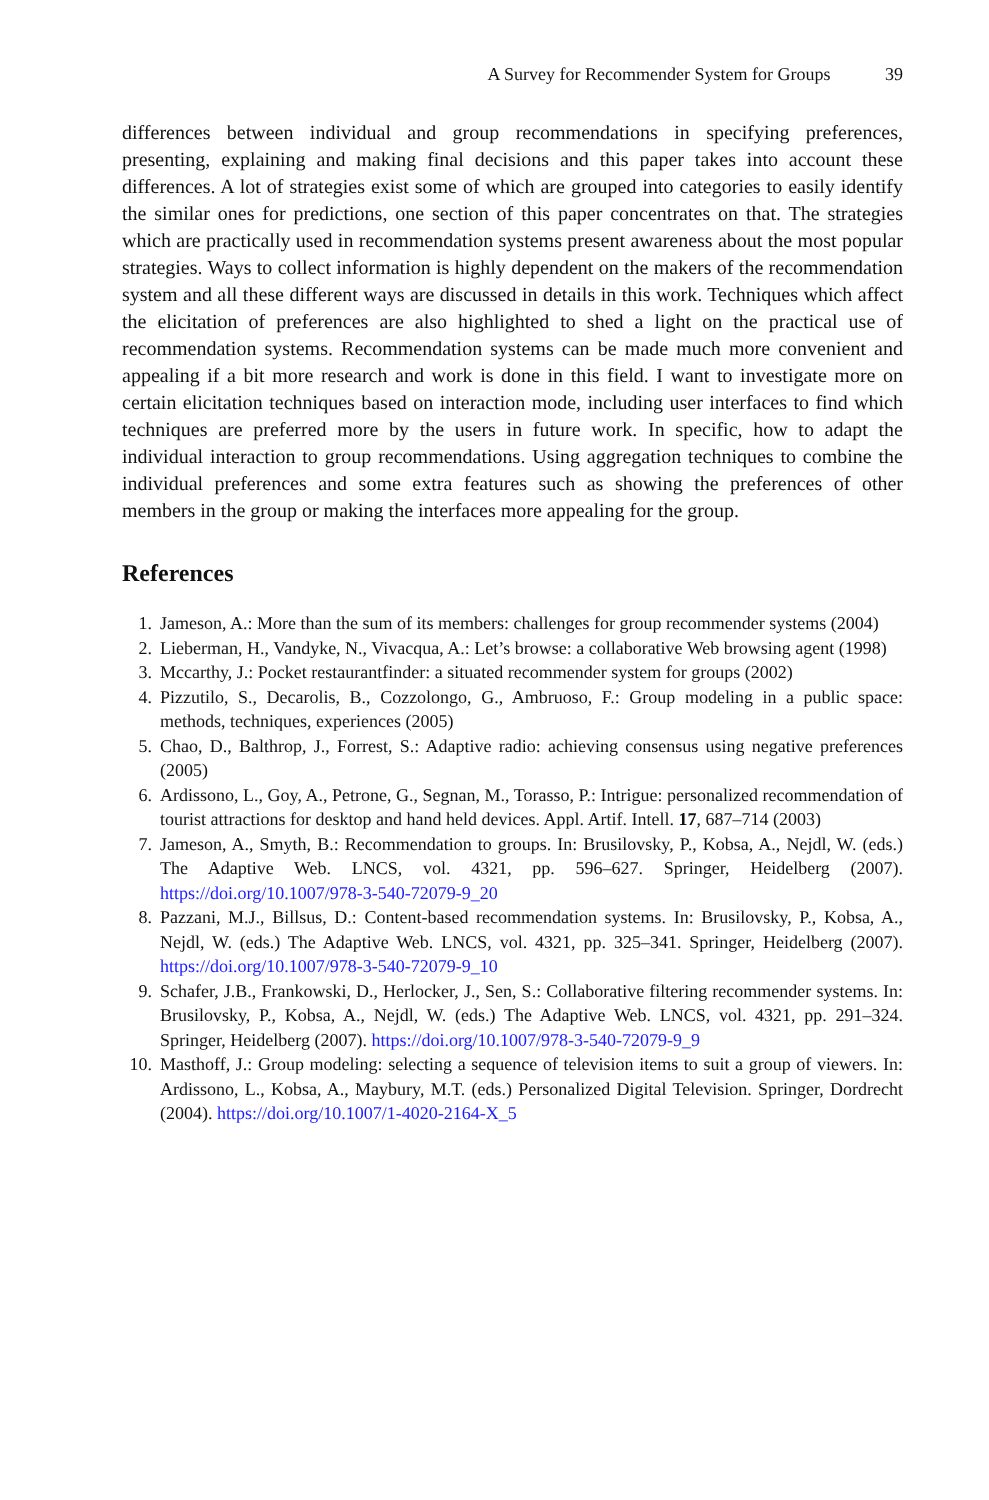A Survey for Recommender System for Groups 39
differences between individual and group recommendations in specifying preferences, presenting, explaining and making final decisions and this paper takes into account these differences. A lot of strategies exist some of which are grouped into categories to easily identify the similar ones for predictions, one section of this paper concentrates on that. The strategies which are practically used in recommendation systems present awareness about the most popular strategies. Ways to collect information is highly dependent on the makers of the recommendation system and all these different ways are discussed in details in this work. Techniques which affect the elicitation of preferences are also highlighted to shed a light on the practical use of recommendation systems. Recommendation systems can be made much more convenient and appealing if a bit more research and work is done in this field. I want to investigate more on certain elicitation techniques based on interaction mode, including user interfaces to find which techniques are preferred more by the users in future work. In specific, how to adapt the individual interaction to group recommendations. Using aggregation techniques to combine the individual preferences and some extra features such as showing the preferences of other members in the group or making the interfaces more appealing for the group.
References
1. Jameson, A.: More than the sum of its members: challenges for group recommender systems (2004)
2. Lieberman, H., Vandyke, N., Vivacqua, A.: Let’s browse: a collaborative Web browsing agent (1998)
3. Mccarthy, J.: Pocket restaurantfinder: a situated recommender system for groups (2002)
4. Pizzutilo, S., Decarolis, B., Cozzolongo, G., Ambruoso, F.: Group modeling in a public space: methods, techniques, experiences (2005)
5. Chao, D., Balthrop, J., Forrest, S.: Adaptive radio: achieving consensus using negative preferences (2005)
6. Ardissono, L., Goy, A., Petrone, G., Segnan, M., Torasso, P.: Intrigue: personalized recommendation of tourist attractions for desktop and hand held devices. Appl. Artif. Intell. 17, 687–714 (2003)
7. Jameson, A., Smyth, B.: Recommendation to groups. In: Brusilovsky, P., Kobsa, A., Nejdl, W. (eds.) The Adaptive Web. LNCS, vol. 4321, pp. 596–627. Springer, Heidelberg (2007). https://doi.org/10.1007/978-3-540-72079-9_20
8. Pazzani, M.J., Billsus, D.: Content-based recommendation systems. In: Brusilovsky, P., Kobsa, A., Nejdl, W. (eds.) The Adaptive Web. LNCS, vol. 4321, pp. 325–341. Springer, Heidelberg (2007). https://doi.org/10.1007/978-3-540-72079-9_10
9. Schafer, J.B., Frankowski, D., Herlocker, J., Sen, S.: Collaborative filtering recommender systems. In: Brusilovsky, P., Kobsa, A., Nejdl, W. (eds.) The Adaptive Web. LNCS, vol. 4321, pp. 291–324. Springer, Heidelberg (2007). https://doi.org/10.1007/978-3-540-72079-9_9
10. Masthoff, J.: Group modeling: selecting a sequence of television items to suit a group of viewers. In: Ardissono, L., Kobsa, A., Maybury, M.T. (eds.) Personalized Digital Television. Springer, Dordrecht (2004). https://doi.org/10.1007/1-4020-2164-X_5